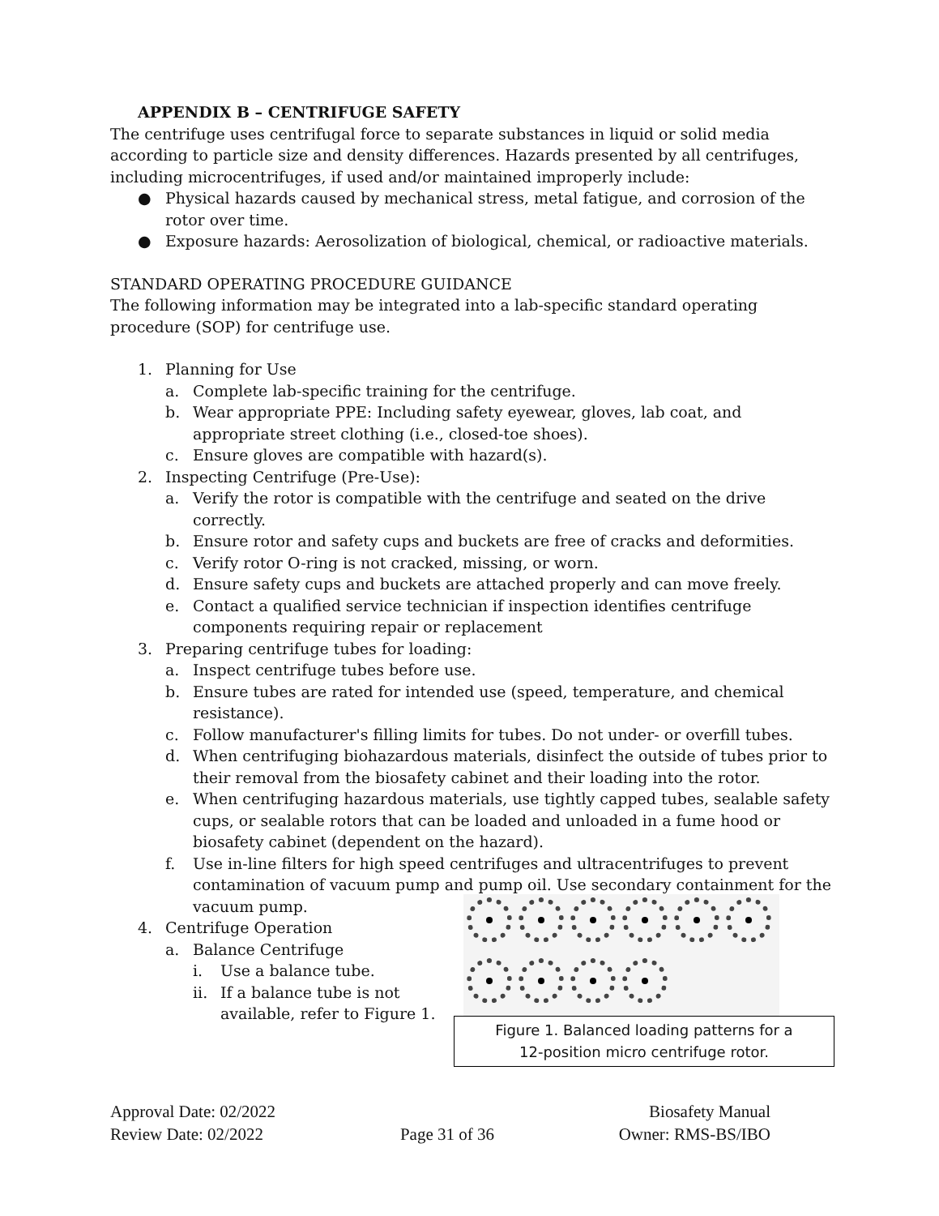APPENDIX B – CENTRIFUGE SAFETY
The centrifuge uses centrifugal force to separate substances in liquid or solid media according to particle size and density differences. Hazards presented by all centrifuges, including microcentrifuges, if used and/or maintained improperly include:
● Physical hazards caused by mechanical stress, metal fatigue, and corrosion of the rotor over time.
● Exposure hazards: Aerosolization of biological, chemical, or radioactive materials.
STANDARD OPERATING PROCEDURE GUIDANCE
The following information may be integrated into a lab-specific standard operating procedure (SOP) for centrifuge use.
1. Planning for Use
a. Complete lab-specific training for the centrifuge.
b. Wear appropriate PPE: Including safety eyewear, gloves, lab coat, and appropriate street clothing (i.e., closed-toe shoes).
c. Ensure gloves are compatible with hazard(s).
2. Inspecting Centrifuge (Pre-Use):
a. Verify the rotor is compatible with the centrifuge and seated on the drive correctly.
b. Ensure rotor and safety cups and buckets are free of cracks and deformities.
c. Verify rotor O-ring is not cracked, missing, or worn.
d. Ensure safety cups and buckets are attached properly and can move freely.
e. Contact a qualified service technician if inspection identifies centrifuge components requiring repair or replacement
3. Preparing centrifuge tubes for loading:
a. Inspect centrifuge tubes before use.
b. Ensure tubes are rated for intended use (speed, temperature, and chemical resistance).
c. Follow manufacturer's filling limits for tubes. Do not under- or overfill tubes.
d. When centrifuging biohazardous materials, disinfect the outside of tubes prior to their removal from the biosafety cabinet and their loading into the rotor.
e. When centrifuging hazardous materials, use tightly capped tubes, sealable safety cups, or sealable rotors that can be loaded and unloaded in a fume hood or biosafety cabinet (dependent on the hazard).
f. Use in-line filters for high speed centrifuges and ultracentrifuges to prevent contamination of vacuum pump and pump oil. Use secondary containment for the vacuum pump.
4. Centrifuge Operation
a. Balance Centrifuge
i. Use a balance tube.
ii. If a balance tube is not available, refer to Figure 1.
Figure 1. Balanced loading patterns for a
12-position micro centrifuge rotor.
Approval Date: 02/2022
Review Date: 02/2022
Page 31 of 36 Biosafety Manual
Owner: RMS-BS/IBO